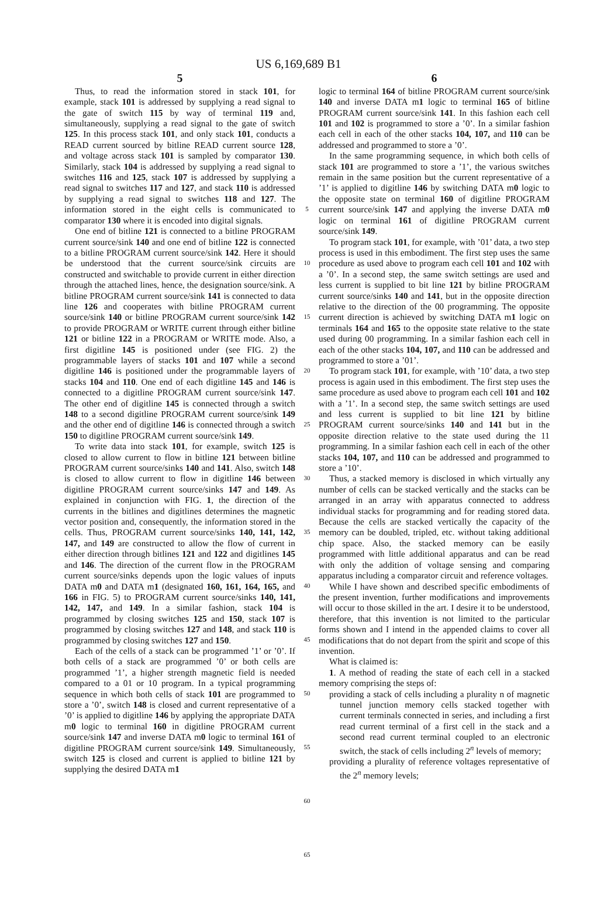US 6,169,689 B1
5
Thus, to read the information stored in stack 101, for example, stack 101 is addressed by supplying a read signal to the gate of switch 115 by way of terminal 119 and, simultaneously, supplying a read signal to the gate of switch 125. In this process stack 101, and only stack 101, conducts a READ current sourced by bitline READ current source 128, and voltage across stack 101 is sampled by comparator 130. Similarly, stack 104 is addressed by supplying a read signal to switches 116 and 125, stack 107 is addressed by supplying a read signal to switches 117 and 127, and stack 110 is addressed by supplying a read signal to switches 118 and 127. The information stored in the eight cells is communicated to comparator 130 where it is encoded into digital signals.
One end of bitline 121 is connected to a bitline PROGRAM current source/sink 140 and one end of bitline 122 is connected to a bitline PROGRAM current source/sink 142. Here it should be understood that the current source/sink circuits are constructed and switchable to provide current in either direction through the attached lines, hence, the designation source/sink. A bitline PROGRAM current source/sink 141 is connected to data line 126 and cooperates with bitline PROGRAM current source/sink 140 or bitline PROGRAM current source/sink 142 to provide PROGRAM or WRITE current through either bitline 121 or bitline 122 in a PROGRAM or WRITE mode. Also, a first digitline 145 is positioned under (see FIG. 2) the programmable layers of stacks 101 and 107 while a second digitline 146 is positioned under the programmable layers of stacks 104 and 110. One end of each digitline 145 and 146 is connected to a digitline PROGRAM current source/sink 147. The other end of digitline 145 is connected through a switch 148 to a second digitline PROGRAM current source/sink 149 and the other end of digitline 146 is connected through a switch 150 to digitline PROGRAM current source/sink 149.
To write data into stack 101, for example, switch 125 is closed to allow current to flow in bitline 121 between bitline PROGRAM current source/sinks 140 and 141. Also, switch 148 is closed to allow current to flow in digitline 146 between digitline PROGRAM current source/sinks 147 and 149. As explained in conjunction with FIG. 1, the direction of the currents in the bitlines and digitlines determines the magnetic vector position and, consequently, the information stored in the cells. Thus, PROGRAM current source/sinks 140, 141, 142, 147, and 149 are constructed to allow the flow of current in either direction through bitlines 121 and 122 and digitlines 145 and 146. The direction of the current flow in the PROGRAM current source/sinks depends upon the logic values of inputs DATA m0 and DATA m1 (designated 160, 161, 164, 165, and 166 in FIG. 5) to PROGRAM current source/sinks 140, 141, 142, 147, and 149. In a similar fashion, stack 104 is programmed by closing switches 125 and 150, stack 107 is programmed by closing switches 127 and 148, and stack 110 is programmed by closing switches 127 and 150.
Each of the cells of a stack can be programmed ’1’ or ’0’. If both cells of a stack are programmed ’0’ or both cells are programmed ’1’, a higher strength magnetic field is needed compared to a 01 or 10 program. In a typical programming sequence in which both cells of stack 101 are programmed to store a ’0’, switch 148 is closed and current representative of a ’0’ is applied to digitline 146 by applying the appropriate DATA m0 logic to terminal 160 in digitline PROGRAM current source/sink 147 and inverse DATA m0 logic to terminal 161 of digitline PROGRAM current source/sink 149. Simultaneously, switch 125 is closed and current is applied to bitline 121 by supplying the desired DATA m1
5
10
15
20
25
30
35
40
45
50
55
60
65
6
logic to terminal 164 of bitline PROGRAM current source/sink 140 and inverse DATA m1 logic to terminal 165 of bitline PROGRAM current source/sink 141. In this fashion each cell 101 and 102 is programmed to store a ’0’. In a similar fashion each cell in each of the other stacks 104, 107, and 110 can be addressed and programmed to store a ’0’.
In the same programming sequence, in which both cells of stack 101 are programmed to store a ’1’, the various switches remain in the same position but the current representative of a ’1’ is applied to digitline 146 by switching DATA m0 logic to the opposite state on terminal 160 of digitline PROGRAM current source/sink 147 and applying the inverse DATA m0 logic on terminal 161 of digitline PROGRAM current source/sink 149.
To program stack 101, for example, with ’01’ data, a two step process is used in this embodiment. The first step uses the same procedure as used above to program each cell 101 and 102 with a ’0’. In a second step, the same switch settings are used and less current is supplied to bit line 121 by bitline PROGRAM current source/sinks 140 and 141, but in the opposite direction relative to the direction of the 00 programming. The opposite current direction is achieved by switching DATA m1 logic on terminals 164 and 165 to the opposite state relative to the state used during 00 programming. In a similar fashion each cell in each of the other stacks 104, 107, and 110 can be addressed and programmed to store a ’01’.
To program stack 101, for example, with ’10’ data, a two step process is again used in this embodiment. The first step uses the same procedure as used above to program each cell 101 and 102 with a ’1’. In a second step, the same switch settings are used and less current is supplied to bit line 121 by bitline PROGRAM current source/sinks 140 and 141 but in the opposite direction relative to the state used during the 11 programming. In a similar fashion each cell in each of the other stacks 104, 107, and 110 can be addressed and programmed to store a ’10’.
Thus, a stacked memory is disclosed in which virtually any number of cells can be stacked vertically and the stacks can be arranged in an array with apparatus connected to address individual stacks for programming and for reading stored data. Because the cells are stacked vertically the capacity of the memory can be doubled, tripled, etc. without taking additional chip space. Also, the stacked memory can be easily programmed with little additional apparatus and can be read with only the addition of voltage sensing and comparing apparatus including a comparator circuit and reference voltages.
While I have shown and described specific embodiments of the present invention, further modifications and improvements will occur to those skilled in the art. I desire it to be understood, therefore, that this invention is not limited to the particular forms shown and I intend in the appended claims to cover all modifications that do not depart from the spirit and scope of this invention.
What is claimed is:
1. A method of reading the state of each cell in a stacked memory comprising the steps of:
providing a stack of cells including a plurality n of magnetic tunnel junction memory cells stacked together with current terminals connected in series, and including a first read current terminal of a first cell in the stack and a second read current terminal coupled to an electronic switch, the stack of cells including 2<sup>n</sup> levels of memory;
providing a plurality of reference voltages representative of the 2<sup>n</sup> memory levels;